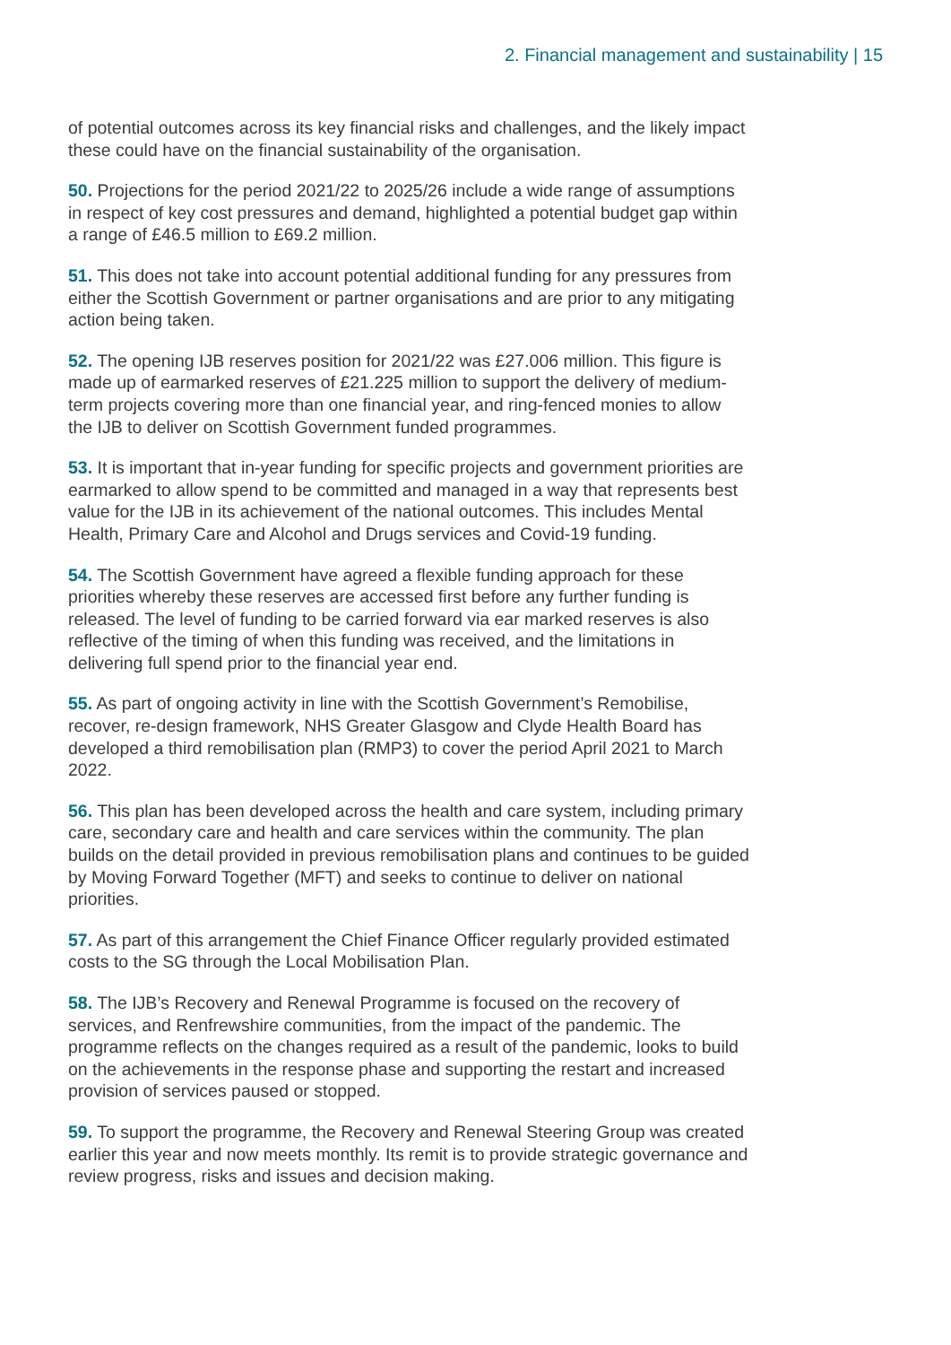2. Financial management and sustainability | 15
of potential outcomes across its key financial risks and challenges, and the likely impact these could have on the financial sustainability of the organisation.
50. Projections for the period 2021/22 to 2025/26 include a wide range of assumptions in respect of key cost pressures and demand, highlighted a potential budget gap within a range of £46.5 million to £69.2 million.
51. This does not take into account potential additional funding for any pressures from either the Scottish Government or partner organisations and are prior to any mitigating action being taken.
52. The opening IJB reserves position for 2021/22 was £27.006 million. This figure is made up of earmarked reserves of £21.225 million to support the delivery of medium-term projects covering more than one financial year, and ring-fenced monies to allow the IJB to deliver on Scottish Government funded programmes.
53. It is important that in-year funding for specific projects and government priorities are earmarked to allow spend to be committed and managed in a way that represents best value for the IJB in its achievement of the national outcomes. This includes Mental Health, Primary Care and Alcohol and Drugs services and Covid-19 funding.
54. The Scottish Government have agreed a flexible funding approach for these priorities whereby these reserves are accessed first before any further funding is released. The level of funding to be carried forward via ear marked reserves is also reflective of the timing of when this funding was received, and the limitations in delivering full spend prior to the financial year end.
55. As part of ongoing activity in line with the Scottish Government’s Remobilise, recover, re-design framework, NHS Greater Glasgow and Clyde Health Board has developed a third remobilisation plan (RMP3) to cover the period April 2021 to March 2022.
56. This plan has been developed across the health and care system, including primary care, secondary care and health and care services within the community. The plan builds on the detail provided in previous remobilisation plans and continues to be guided by Moving Forward Together (MFT) and seeks to continue to deliver on national priorities.
57. As part of this arrangement the Chief Finance Officer regularly provided estimated costs to the SG through the Local Mobilisation Plan.
58. The IJB’s Recovery and Renewal Programme is focused on the recovery of services, and Renfrewshire communities, from the impact of the pandemic. The programme reflects on the changes required as a result of the pandemic, looks to build on the achievements in the response phase and supporting the restart and increased provision of services paused or stopped.
59. To support the programme, the Recovery and Renewal Steering Group was created earlier this year and now meets monthly. Its remit is to provide strategic governance and review progress, risks and issues and decision making.